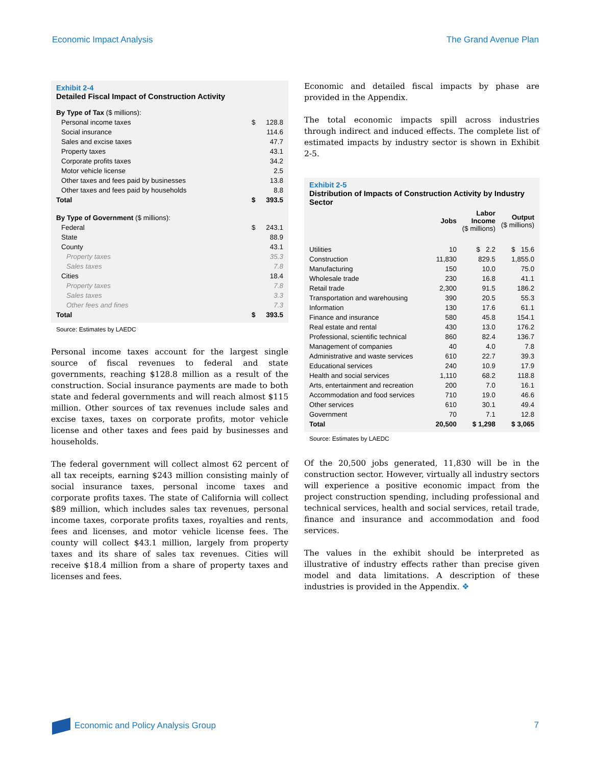Economic Impact Analysis The Grand Avenue Plan
Exhibit 2-4
Detailed Fiscal Impact of Construction Activity
| By Type of Tax ($ millions): | | |
| Personal income taxes | $ | 128.8 |
| Social insurance | | 114.6 |
| Sales and excise taxes | | 47.7 |
| Property taxes | | 43.1 |
| Corporate profits taxes | | 34.2 |
| Motor vehicle license | | 2.5 |
| Other taxes and fees paid by businesses | | 13.8 |
| Other taxes and fees paid by households | | 8.8 |
| Total | $ | 393.5 |
| By Type of Government ($ millions): | | |
| Federal | $ | 243.1 |
| State | | 88.9 |
| County | | 43.1 |
| Property taxes | | 35.3 |
| Sales taxes | | 7.8 |
| Cities | | 18.4 |
| Property taxes | | 7.8 |
| Sales taxes | | 3.3 |
| Other fees and fines | | 7.3 |
| Total | $ | 393.5 |
Source: Estimates by LAEDC
Personal income taxes account for the largest single source of fiscal revenues to federal and state governments, reaching $128.8 million as a result of the construction. Social insurance payments are made to both state and federal governments and will reach almost $115 million. Other sources of tax revenues include sales and excise taxes, taxes on corporate profits, motor vehicle license and other taxes and fees paid by businesses and households.
The federal government will collect almost 62 percent of all tax receipts, earning $243 million consisting mainly of social insurance taxes, personal income taxes and corporate profits taxes. The state of California will collect $89 million, which includes sales tax revenues, personal income taxes, corporate profits taxes, royalties and rents, fees and licenses, and motor vehicle license fees. The county will collect $43.1 million, largely from property taxes and its share of sales tax revenues. Cities will receive $18.4 million from a share of property taxes and licenses and fees.
Economic and detailed fiscal impacts by phase are provided in the Appendix.
The total economic impacts spill across industries through indirect and induced effects. The complete list of estimated impacts by industry sector is shown in Exhibit 2-5.
Exhibit 2-5
Distribution of Impacts of Construction Activity by Industry Sector
| | Jobs | Labor Income ($ millions) | Output ($ millions) |
| --- | --- | --- | --- |
| Utilities | 10 | $ 2.2 | $ 15.6 |
| Construction | 11,830 | 829.5 | 1,855.0 |
| Manufacturing | 150 | 10.0 | 75.0 |
| Wholesale trade | 230 | 16.8 | 41.1 |
| Retail trade | 2,300 | 91.5 | 186.2 |
| Transportation and warehousing | 390 | 20.5 | 55.3 |
| Information | 130 | 17.6 | 61.1 |
| Finance and insurance | 580 | 45.8 | 154.1 |
| Real estate and rental | 430 | 13.0 | 176.2 |
| Professional, scientific technical | 860 | 82.4 | 136.7 |
| Management of companies | 40 | 4.0 | 7.8 |
| Administrative and waste services | 610 | 22.7 | 39.3 |
| Educational services | 240 | 10.9 | 17.9 |
| Health and social services | 1,110 | 68.2 | 118.8 |
| Arts, entertainment and recreation | 200 | 7.0 | 16.1 |
| Accommodation and food services | 710 | 19.0 | 46.6 |
| Other services | 610 | 30.1 | 49.4 |
| Government | 70 | 7.1 | 12.8 |
| Total | 20,500 | $ 1,298 | $ 3,065 |
Source: Estimates by LAEDC
Of the 20,500 jobs generated, 11,830 will be in the construction sector. However, virtually all industry sectors will experience a positive economic impact from the project construction spending, including professional and technical services, health and social services, retail trade, finance and insurance and accommodation and food services.
The values in the exhibit should be interpreted as illustrative of industry effects rather than precise given model and data limitations. A description of these industries is provided in the Appendix. ❖
Economic and Policy Analysis Group 7